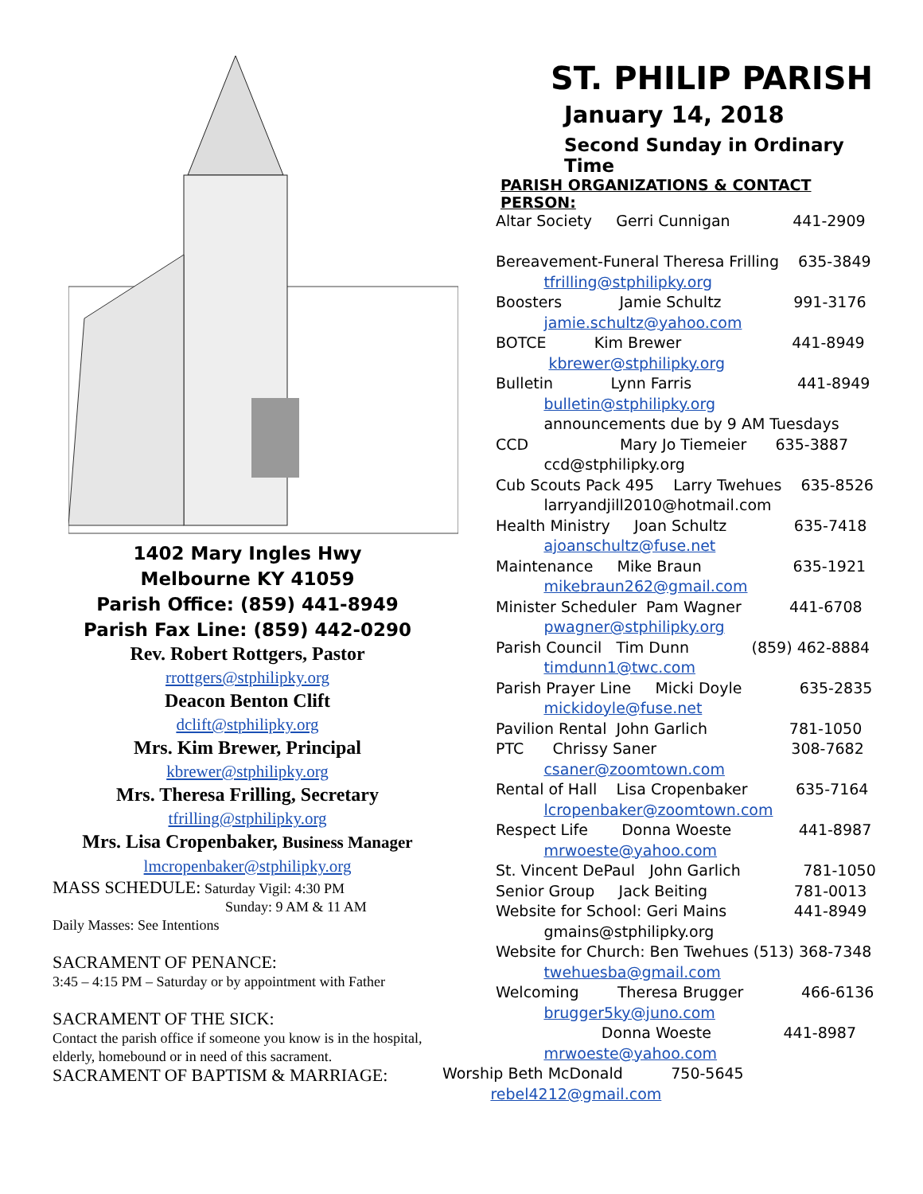1402 Mary Ingles Hwy
Melbourne KY 41059
Parish Office: (859) 441-8949
Parish Fax Line: (859) 442-0290
Rev. Robert Rottgers, Pastor
rrottgers@stphilipky.org
Deacon Benton Clift
dclift@stphilipky.org
Mrs. Kim Brewer, Principal
kbrewer@stphilipky.org
Mrs. Theresa Frilling, Secretary
tfrilling@stphilipky.org
Mrs. Lisa Cropenbaker, Business Manager
lmcropenbaker@stphilipky.org
MASS SCHEDULE: Saturday Vigil: 4:30 PM
Sunday: 9 AM & 11 AM
Daily Masses: See Intentions
SACRAMENT OF PENANCE:
3:45 – 4:15 PM – Saturday or by appointment with Father
SACRAMENT OF THE SICK:
Contact the parish office if someone you know is in the hospital, elderly, homebound or in need of this sacrament.
SACRAMENT OF BAPTISM & MARRIAGE:
ST. PHILIP PARISH
January 14, 2018
Second Sunday in Ordinary Time
PARISH ORGANIZATIONS & CONTACT PERSON:
Altar Society Gerri Cunnigan 441-2909
Bereavement-Funeral Theresa Frilling 635-3849
tfrilling@stphilipky.org
Boosters Jamie Schultz 991-3176
jamie.schultz@yahoo.com
BOTCE Kim Brewer 441-8949
kbrewer@stphilipky.org
Bulletin Lynn Farris 441-8949
bulletin@stphilipky.org
announcements due by 9 AM Tuesdays
CCD Mary Jo Tiemeier 635-3887
ccd@stphilipky.org
Cub Scouts Pack 495 Larry Twehues 635-8526
larryandjill2010@hotmail.com
Health Ministry Joan Schultz 635-7418
ajoanschultz@fuse.net
Maintenance Mike Braun 635-1921
mikebraun262@gmail.com
Minister Scheduler Pam Wagner 441-6708
pwagner@stphilipky.org
Parish Council Tim Dunn (859) 462-8884
timdunn1@twc.com
Parish Prayer Line Micki Doyle 635-2835
mickidoyle@fuse.net
Pavilion Rental John Garlich 781-1050
PTC Chrissy Saner 308-7682
csaner@zoomtown.com
Rental of Hall Lisa Cropenbaker 635-7164
lcropenbaker@zoomtown.com
Respect Life Donna Woeste 441-8987
mrwoeste@yahoo.com
St. Vincent DePaul John Garlich 781-1050
Senior Group Jack Beiting 781-0013
Website for School: Geri Mains 441-8949
gmains@stphilipky.org
Website for Church: Ben Twehues (513) 368-7348
twehuesba@gmail.com
Welcoming Theresa Brugger 466-6136
brugger5ky@juno.com
Donna Woeste 441-8987
mrwoeste@yahoo.com
Worship Beth McDonald 750-5645
rebel4212@gmail.com